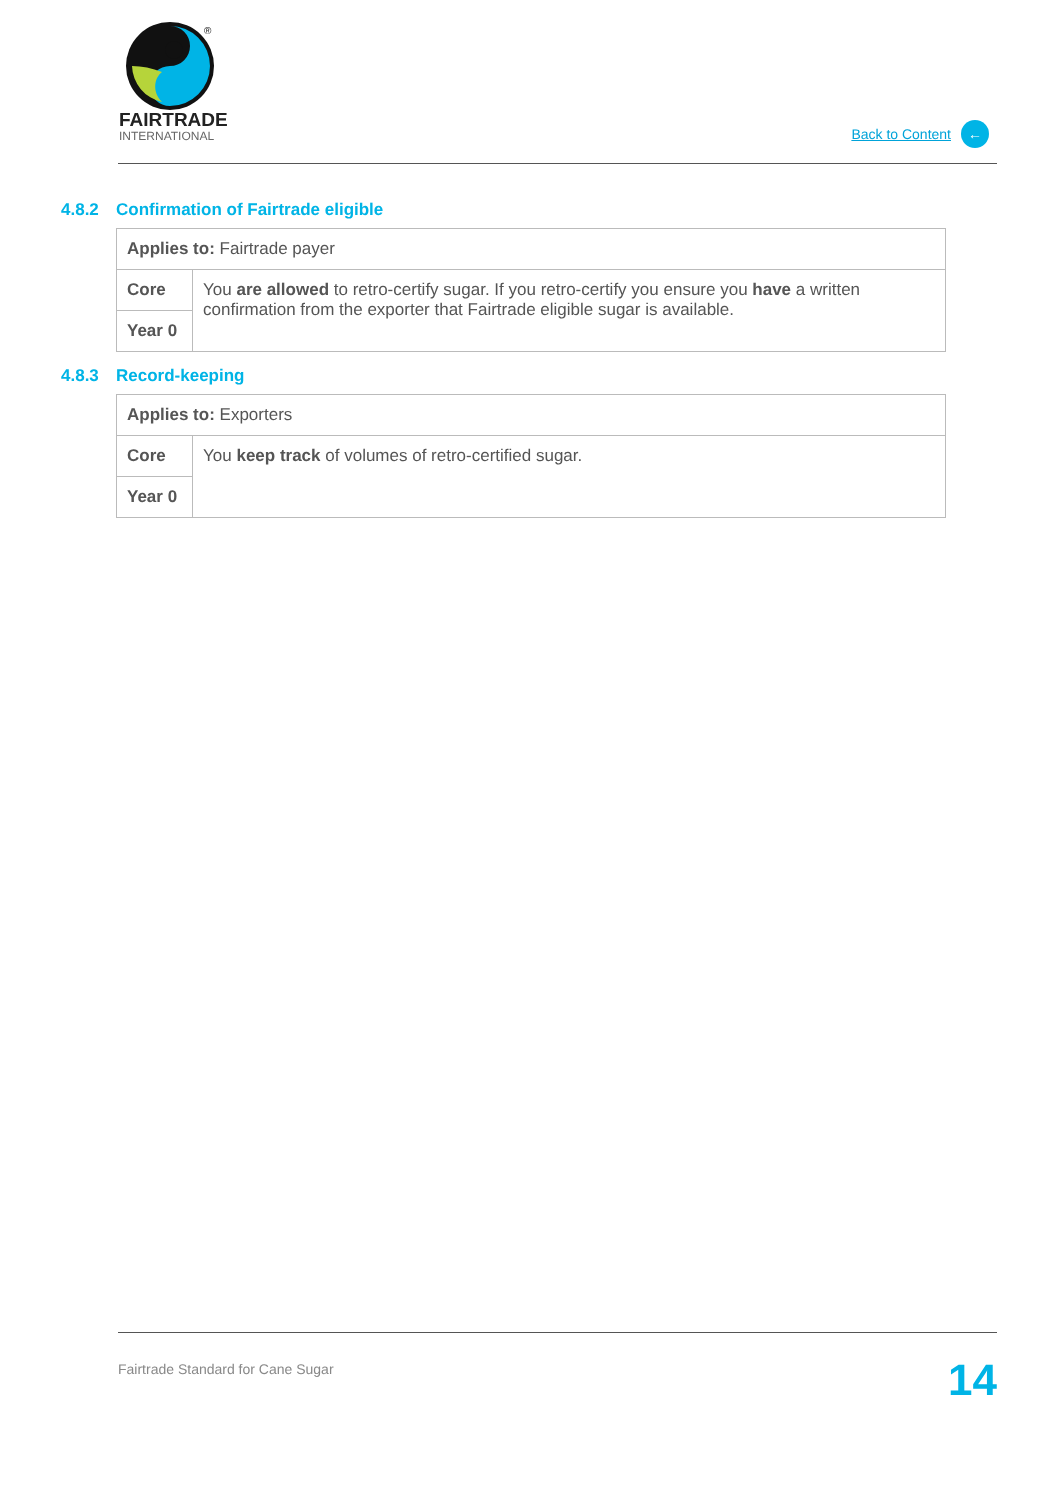®
FAIRTRADE
INTERNATIONAL
Back to Content ←
4.8.2 Confirmation of Fairtrade eligible
| Applies to: Fairtrade payer | |
| Core | You are allowed to retro-certify sugar. If you retro-certify you ensure you have a written confirmation from the exporter that Fairtrade eligible sugar is available. |
| Year 0 | |
4.8.3 Record-keeping
| Applies to: Exporters | |
| Core | You keep track of volumes of retro-certified sugar. |
| Year 0 | |
Fairtrade Standard for Cane Sugar 14